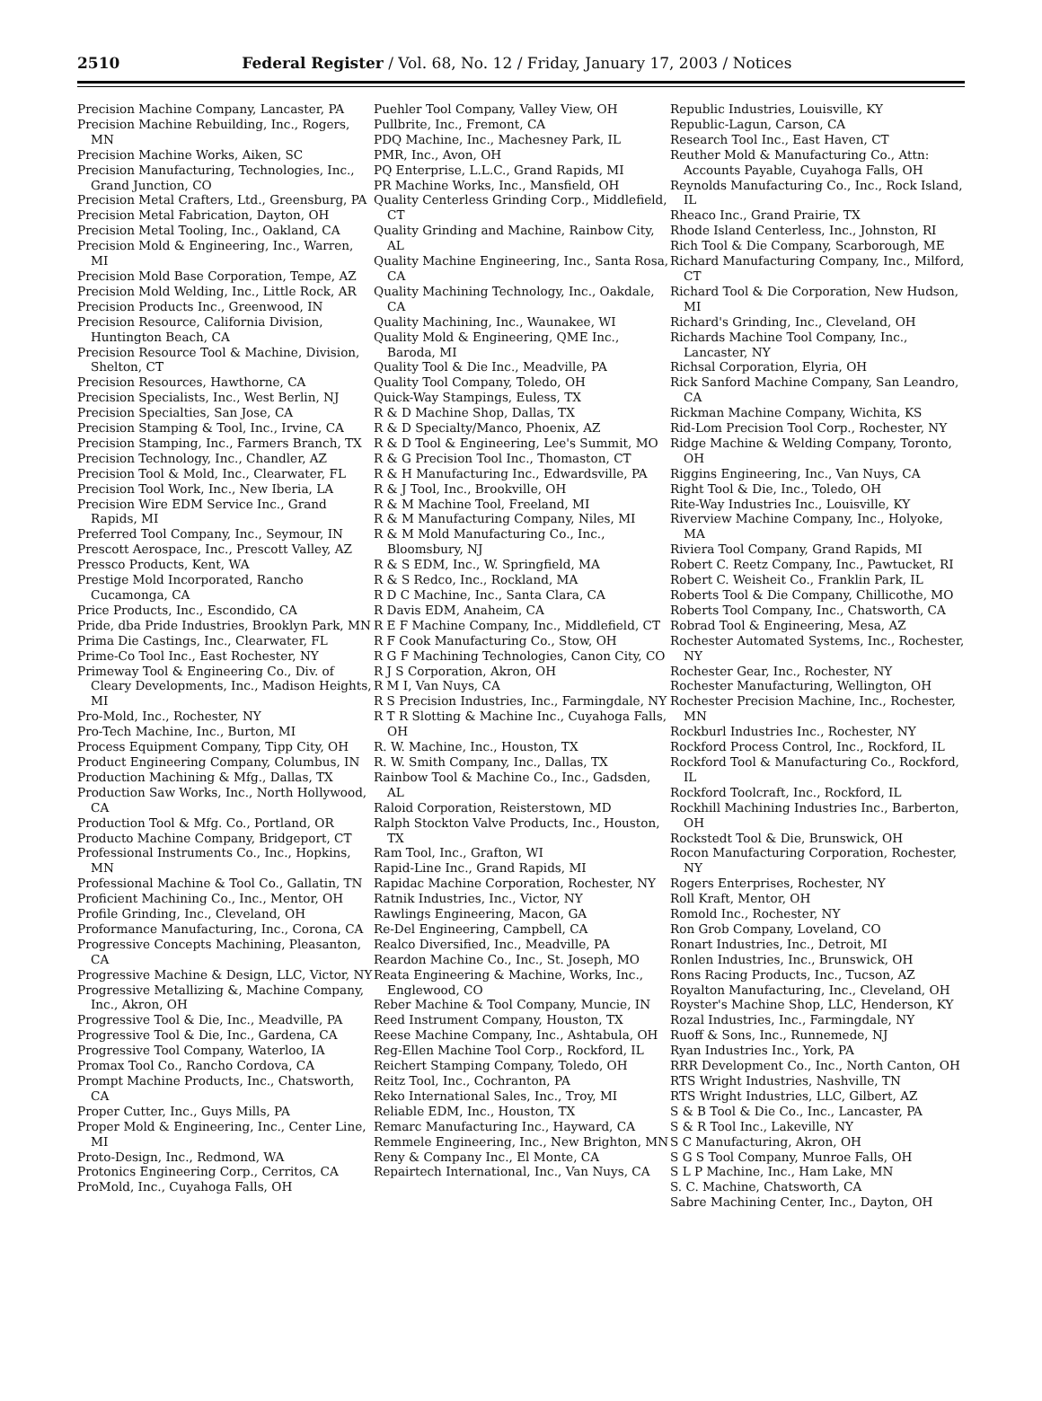2510 Federal Register / Vol. 68, No. 12 / Friday, January 17, 2003 / Notices
Precision Machine Company, Lancaster, PA
Precision Machine Rebuilding, Inc., Rogers, MN
Precision Machine Works, Aiken, SC
Precision Manufacturing, Technologies, Inc., Grand Junction, CO
Precision Metal Crafters, Ltd., Greensburg, PA
Precision Metal Fabrication, Dayton, OH
Precision Metal Tooling, Inc., Oakland, CA
Precision Mold & Engineering, Inc., Warren, MI
Precision Mold Base Corporation, Tempe, AZ
Precision Mold Welding, Inc., Little Rock, AR
Precision Products Inc., Greenwood, IN
Precision Resource, California Division, Huntington Beach, CA
Precision Resource Tool & Machine, Division, Shelton, CT
Precision Resources, Hawthorne, CA
Precision Specialists, Inc., West Berlin, NJ
Precision Specialties, San Jose, CA
Precision Stamping & Tool, Inc., Irvine, CA
Precision Stamping, Inc., Farmers Branch, TX
Precision Technology, Inc., Chandler, AZ
Precision Tool & Mold, Inc., Clearwater, FL
Precision Tool Work, Inc., New Iberia, LA
Precision Wire EDM Service Inc., Grand Rapids, MI
Preferred Tool Company, Inc., Seymour, IN
Prescott Aerospace, Inc., Prescott Valley, AZ
Pressco Products, Kent, WA
Prestige Mold Incorporated, Rancho Cucamonga, CA
Price Products, Inc., Escondido, CA
Pride, dba Pride Industries, Brooklyn Park, MN
Prima Die Castings, Inc., Clearwater, FL
Prime-Co Tool Inc., East Rochester, NY
Primeway Tool & Engineering Co., Div. of Cleary Developments, Inc., Madison Heights, MI
Pro-Mold, Inc., Rochester, NY
Pro-Tech Machine, Inc., Burton, MI
Process Equipment Company, Tipp City, OH
Product Engineering Company, Columbus, IN
Production Machining & Mfg., Dallas, TX
Production Saw Works, Inc., North Hollywood, CA
Production Tool & Mfg. Co., Portland, OR
Producto Machine Company, Bridgeport, CT
Professional Instruments Co., Inc., Hopkins, MN
Professional Machine & Tool Co., Gallatin, TN
Proficient Machining Co., Inc., Mentor, OH
Profile Grinding, Inc., Cleveland, OH
Proformance Manufacturing, Inc., Corona, CA
Progressive Concepts Machining, Pleasanton, CA
Progressive Machine & Design, LLC, Victor, NY
Progressive Metallizing &, Machine Company, Inc., Akron, OH
Progressive Tool & Die, Inc., Meadville, PA
Progressive Tool & Die, Inc., Gardena, CA
Progressive Tool Company, Waterloo, IA
Promax Tool Co., Rancho Cordova, CA
Prompt Machine Products, Inc., Chatsworth, CA
Proper Cutter, Inc., Guys Mills, PA
Proper Mold & Engineering, Inc., Center Line, MI
Proto-Design, Inc., Redmond, WA
Protonics Engineering Corp., Cerritos, CA
ProMold, Inc., Cuyahoga Falls, OH
Puehler Tool Company, Valley View, OH
Pullbrite, Inc., Fremont, CA
PDQ Machine, Inc., Machesney Park, IL
PMR, Inc., Avon, OH
PQ Enterprise, L.L.C., Grand Rapids, MI
PR Machine Works, Inc., Mansfield, OH
Quality Centerless Grinding Corp., Middlefield, CT
Quality Grinding and Machine, Rainbow City, AL
Quality Machine Engineering, Inc., Santa Rosa, CA
Quality Machining Technology, Inc., Oakdale, CA
Quality Machining, Inc., Waunakee, WI
Quality Mold & Engineering, QME Inc., Baroda, MI
Quality Tool & Die Inc., Meadville, PA
Quality Tool Company, Toledo, OH
Quick-Way Stampings, Euless, TX
R & D Machine Shop, Dallas, TX
R & D Specialty/Manco, Phoenix, AZ
R & D Tool & Engineering, Lee's Summit, MO
R & G Precision Tool Inc., Thomaston, CT
R & H Manufacturing Inc., Edwardsville, PA
R & J Tool, Inc., Brookville, OH
R & M Machine Tool, Freeland, MI
R & M Manufacturing Company, Niles, MI
R & M Mold Manufacturing Co., Inc., Bloomsbury, NJ
R & S EDM, Inc., W. Springfield, MA
R & S Redco, Inc., Rockland, MA
R D C Machine, Inc., Santa Clara, CA
R Davis EDM, Anaheim, CA
R E F Machine Company, Inc., Middlefield, CT
R F Cook Manufacturing Co., Stow, OH
R G F Machining Technologies, Canon City, CO
R J S Corporation, Akron, OH
R M I, Van Nuys, CA
R S Precision Industries, Inc., Farmingdale, NY
R T R Slotting & Machine Inc., Cuyahoga Falls, OH
R. W. Machine, Inc., Houston, TX
R. W. Smith Company, Inc., Dallas, TX
Rainbow Tool & Machine Co., Inc., Gadsden, AL
Raloid Corporation, Reisterstown, MD
Ralph Stockton Valve Products, Inc., Houston, TX
Ram Tool, Inc., Grafton, WI
Rapid-Line Inc., Grand Rapids, MI
Rapidac Machine Corporation, Rochester, NY
Ratnik Industries, Inc., Victor, NY
Rawlings Engineering, Macon, GA
Re-Del Engineering, Campbell, CA
Realco Diversified, Inc., Meadville, PA
Reardon Machine Co., Inc., St. Joseph, MO
Reata Engineering & Machine, Works, Inc., Englewood, CO
Reber Machine & Tool Company, Muncie, IN
Reed Instrument Company, Houston, TX
Reese Machine Company, Inc., Ashtabula, OH
Reg-Ellen Machine Tool Corp., Rockford, IL
Reichert Stamping Company, Toledo, OH
Reitz Tool, Inc., Cochranton, PA
Reko International Sales, Inc., Troy, MI
Reliable EDM, Inc., Houston, TX
Remarc Manufacturing Inc., Hayward, CA
Remmele Engineering, Inc., New Brighton, MN
Reny & Company Inc., El Monte, CA
Repairtech International, Inc., Van Nuys, CA
Republic Industries, Louisville, KY
Republic-Lagun, Carson, CA
Research Tool Inc., East Haven, CT
Reuther Mold & Manufacturing Co., Attn: Accounts Payable, Cuyahoga Falls, OH
Reynolds Manufacturing Co., Inc., Rock Island, IL
Rheaco Inc., Grand Prairie, TX
Rhode Island Centerless, Inc., Johnston, RI
Rich Tool & Die Company, Scarborough, ME
Richard Manufacturing Company, Inc., Milford, CT
Richard Tool & Die Corporation, New Hudson, MI
Richard's Grinding, Inc., Cleveland, OH
Richards Machine Tool Company, Inc., Lancaster, NY
Richsal Corporation, Elyria, OH
Rick Sanford Machine Company, San Leandro, CA
Rickman Machine Company, Wichita, KS
Rid-Lom Precision Tool Corp., Rochester, NY
Ridge Machine & Welding Company, Toronto, OH
Riggins Engineering, Inc., Van Nuys, CA
Right Tool & Die, Inc., Toledo, OH
Rite-Way Industries Inc., Louisville, KY
Riverview Machine Company, Inc., Holyoke, MA
Riviera Tool Company, Grand Rapids, MI
Robert C. Reetz Company, Inc., Pawtucket, RI
Robert C. Weisheit Co., Franklin Park, IL
Roberts Tool & Die Company, Chillicothe, MO
Roberts Tool Company, Inc., Chatsworth, CA
Robrad Tool & Engineering, Mesa, AZ
Rochester Automated Systems, Inc., Rochester, NY
Rochester Gear, Inc., Rochester, NY
Rochester Manufacturing, Wellington, OH
Rochester Precision Machine, Inc., Rochester, MN
Rockburl Industries Inc., Rochester, NY
Rockford Process Control, Inc., Rockford, IL
Rockford Tool & Manufacturing Co., Rockford, IL
Rockford Toolcraft, Inc., Rockford, IL
Rockhill Machining Industries Inc., Barberton, OH
Rockstedt Tool & Die, Brunswick, OH
Rocon Manufacturing Corporation, Rochester, NY
Rogers Enterprises, Rochester, NY
Roll Kraft, Mentor, OH
Romold Inc., Rochester, NY
Ron Grob Company, Loveland, CO
Ronart Industries, Inc., Detroit, MI
Ronlen Industries, Inc., Brunswick, OH
Rons Racing Products, Inc., Tucson, AZ
Royalton Manufacturing, Inc., Cleveland, OH
Royster's Machine Shop, LLC, Henderson, KY
Rozal Industries, Inc., Farmingdale, NY
Ruoff & Sons, Inc., Runnemede, NJ
Ryan Industries Inc., York, PA
RRR Development Co., Inc., North Canton, OH
RTS Wright Industries, Nashville, TN
RTS Wright Industries, LLC, Gilbert, AZ
S & B Tool & Die Co., Inc., Lancaster, PA
S & R Tool Inc., Lakeville, NY
S C Manufacturing, Akron, OH
S G S Tool Company, Munroe Falls, OH
S L P Machine, Inc., Ham Lake, MN
S. C. Machine, Chatsworth, CA
Sabre Machining Center, Inc., Dayton, OH